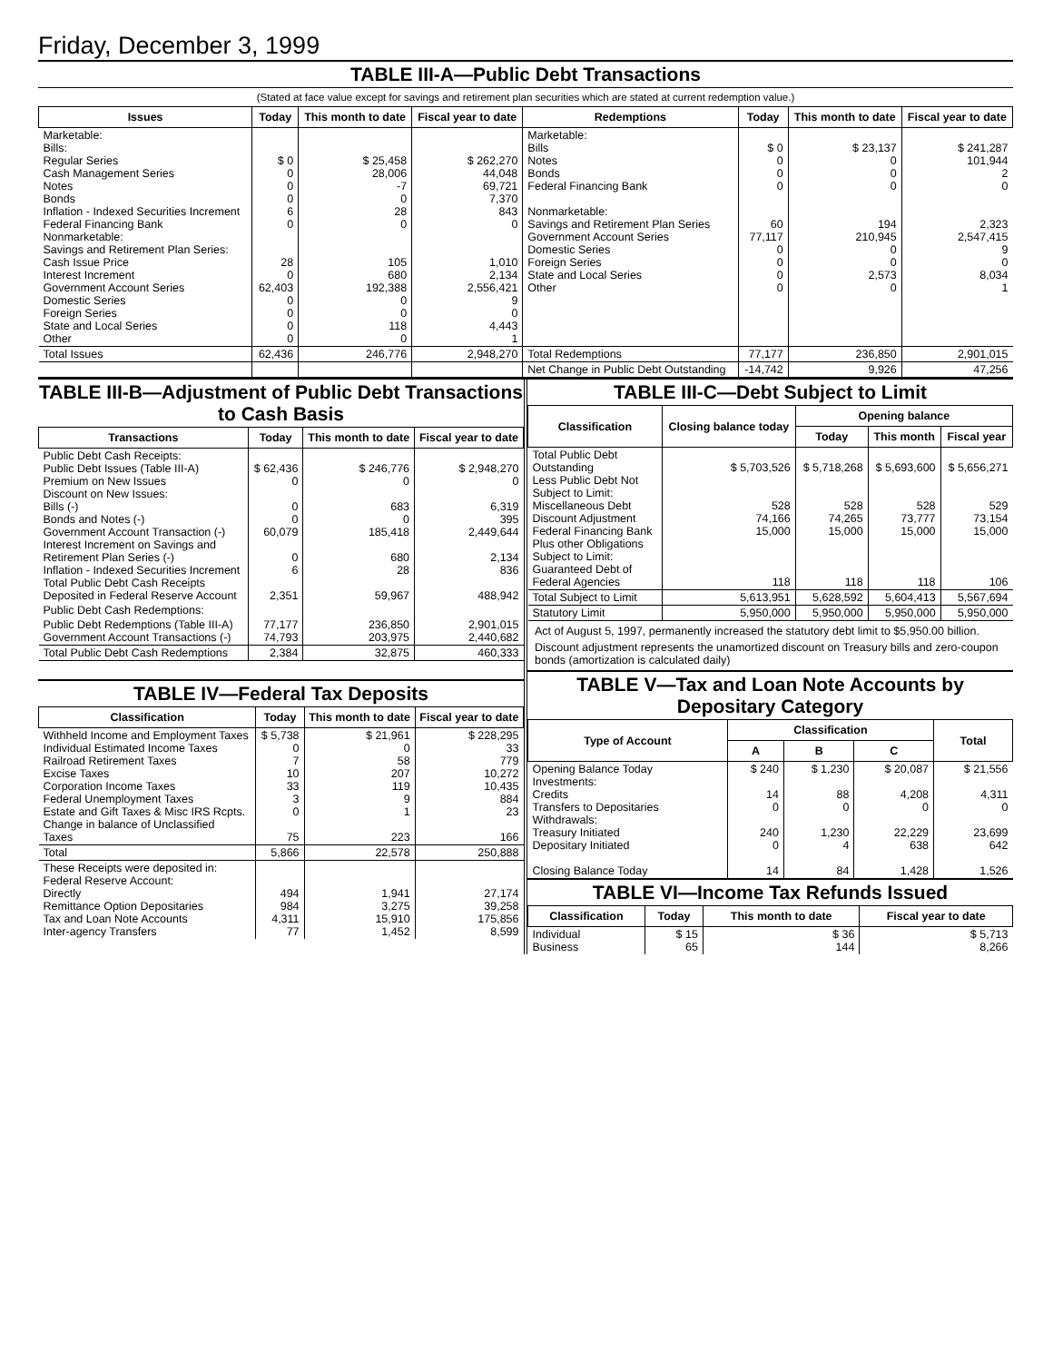Friday, December 3, 1999
TABLE III-A—Public Debt Transactions
(Stated at face value except for savings and retirement plan securities which are stated at current redemption value.)
| Issues | Today | This month to date | Fiscal year to date | Redemptions | Today | This month to date | Fiscal year to date |
| --- | --- | --- | --- | --- | --- | --- | --- |
| Marketable: Bills: Regular Series Cash Management Series Notes Bonds Inflation - Indexed Securities Increment Federal Financing Bank Nonmarketable: Savings and Retirement Plan Series: Cash Issue Price Interest Increment Government Account Series Domestic Series Foreign Series State and Local Series Other | $ 0 0 0 0 6 0 28 0 62,403 0 0 0 0 | $ 25,458 28,006 -7 0 28 0 105 680 192,388 0 0 118 0 | $ 262,270 44,048 69,721 7,370 843 0 1,010 2,134 2,556,421 9 0 4,443 1 | Marketable: Bills Notes Bonds Federal Financing Bank Nonmarketable: Savings and Retirement Plan Series Government Account Series Domestic Series Foreign Series State and Local Series Other | $ 0 0 0 0 60 77,117 0 0 0 0 | $ 23,137 0 0 0 194 210,945 0 0 2,573 0 | $ 241,287 101,944 2 0 2,323 2,547,415 9 0 8,034 1 |
| Total Issues | 62,436 | 246,776 | 2,948,270 | Total Redemptions | 77,177 | 236,850 | 2,901,015 |
| | | | | Net Change in Public Debt Outstanding | -14,742 | 9,926 | 47,256 |
TABLE III-B—Adjustment of Public Debt Transactions to Cash Basis
| Transactions | Today | This month to date | Fiscal year to date |
| --- | --- | --- | --- |
| Public Debt Cash Receipts: Public Debt Issues (Table III-A) Premium on New Issues Discount on New Issues: Bills (-) Bonds and Notes (-) Government Account Transaction (-) Interest Increment on Savings and Retirement Plan Series (-) Inflation - Indexed Securities Increment Total Public Debt Cash Receipts Deposited in Federal Reserve Account | $ 62,436 0 0 0 60,079 0 6 2,351 | $ 246,776 0 683 0 185,418 680 28 59,967 | $ 2,948,270 0 6,319 395 2,449,644 2,134 836 488,942 |
| Public Debt Cash Redemptions: | | | |
| Public Debt Redemptions (Table III-A) Government Account Transactions (-) | 77,177 74,793 | 236,850 203,975 | 2,901,015 2,440,682 |
| Total Public Debt Cash Redemptions | 2,384 | 32,875 | 460,333 |
TABLE IV—Federal Tax Deposits
| Classification | Today | This month to date | Fiscal year to date |
| --- | --- | --- | --- |
| Withheld Income and Employment Taxes Individual Estimated Income Taxes Railroad Retirement Taxes Excise Taxes Corporation Income Taxes Federal Unemployment Taxes Estate and Gift Taxes & Misc IRS Rcpts. Change in balance of Unclassified Taxes | $ 5,738 0 7 10 33 3 0 75 | $ 21,961 0 58 207 119 9 1 223 | $ 228,295 33 779 10,272 10,435 884 23 166 |
| Total | 5,866 | 22,578 | 250,888 |
| These Receipts were deposited in: Federal Reserve Account: Directly Remittance Option Depositaries Tax and Loan Note Accounts Inter-agency Transfers | 494 984 4,311 77 | 1,941 3,275 15,910 1,452 | 27,174 39,258 175,856 8,599 |
TABLE III-C—Debt Subject to Limit
| Classification | Closing balance today | Opening balance | | |
| --- | --- | --- | --- | --- |
| | | Today | This month | Fiscal year |
| Total Public Debt Outstanding Less Public Debt Not Subject to Limit: Miscellaneous Debt Discount Adjustment Federal Financing Bank Plus other Obligations Subject to Limit: Guaranteed Debt of Federal Agencies | $ 5,703,526 528 74,166 15,000 118 | $ 5,718,268 528 74,265 15,000 118 | $ 5,693,600 528 73,777 15,000 118 | $ 5,656,271 529 73,154 15,000 106 |
| Total Subject to Limit | 5,613,951 | 5,628,592 | 5,604,413 | 5,567,694 |
| Statutory Limit | 5,950,000 | 5,950,000 | 5,950,000 | 5,950,000 |
Act of August 5, 1997, permanently increased the statutory debt limit to $5,950.00 billion.
Discount adjustment represents the unamortized discount on Treasury bills and zero-coupon bonds (amortization is calculated daily)
TABLE V—Tax and Loan Note Accounts by Depositary Category
| Type of Account | Classification | | | Total |
| --- | --- | --- | --- | --- |
| | A | B | C | |
| Opening Balance Today Investments: Credits Transfers to Depositaries Withdrawals: Treasury Initiated Depositary Initiated Closing Balance Today | $ 240 14 0 240 0 14 | $ 1,230 88 0 1,230 4 84 | $ 20,087 4,208 0 22,229 638 1,428 | $ 21,556 4,311 0 23,699 642 1,526 |
TABLE VI—Income Tax Refunds Issued
| Classification | Today | This month to date | Fiscal year to date |
| --- | --- | --- | --- |
| Individual Business | $ 15 65 | $ 36 144 | $ 5,713 8,266 |